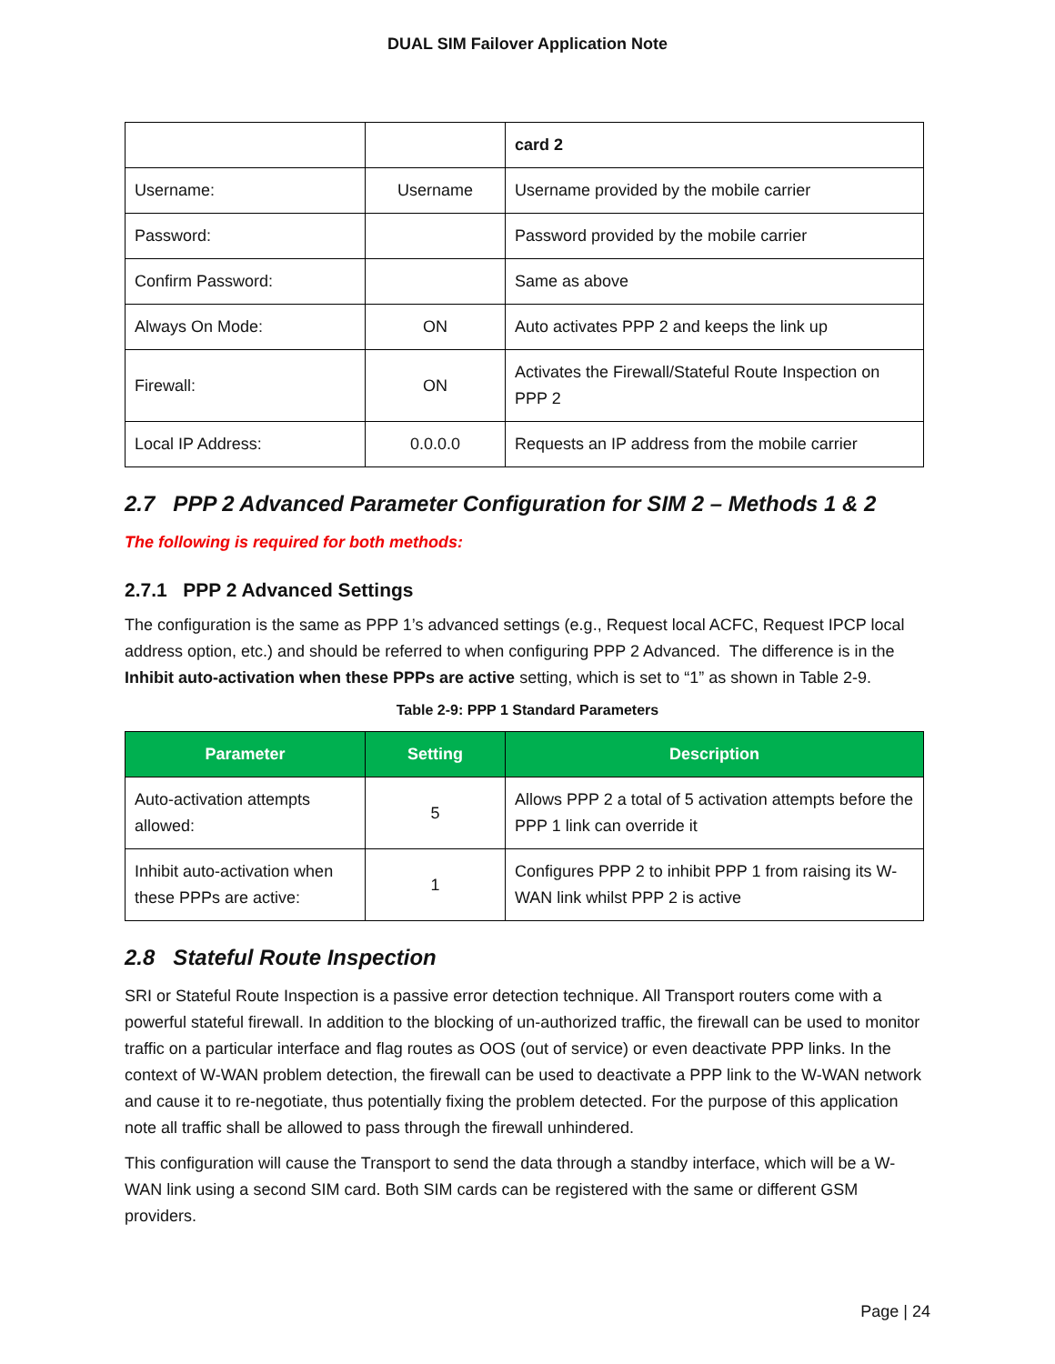DUAL SIM Failover Application Note
| | | card 2 |
| Username: | Username | Username provided by the mobile carrier |
| Password: | | Password provided by the mobile carrier |
| Confirm Password: | | Same as above |
| Always On Mode: | ON | Auto activates PPP 2 and keeps the link up |
| Firewall: | ON | Activates the Firewall/Stateful Route Inspection on PPP 2 |
| Local IP Address: | 0.0.0.0 | Requests an IP address from the mobile carrier |
2.7 PPP 2 Advanced Parameter Configuration for SIM 2 – Methods 1 & 2
The following is required for both methods:
2.7.1 PPP 2 Advanced Settings
The configuration is the same as PPP 1’s advanced settings (e.g., Request local ACFC, Request IPCP local address option, etc.) and should be referred to when configuring PPP 2 Advanced. The difference is in the Inhibit auto-activation when these PPPs are active setting, which is set to “1” as shown in Table 2-9.
Table 2-9: PPP 1 Standard Parameters
| Parameter | Setting | Description |
| --- | --- | --- |
| Auto-activation attempts allowed: | 5 | Allows PPP 2 a total of 5 activation attempts before the PPP 1 link can override it |
| Inhibit auto-activation when these PPPs are active: | 1 | Configures PPP 2 to inhibit PPP 1 from raising its W-WAN link whilst PPP 2 is active |
2.8 Stateful Route Inspection
SRI or Stateful Route Inspection is a passive error detection technique. All Transport routers come with a powerful stateful firewall. In addition to the blocking of un-authorized traffic, the firewall can be used to monitor traffic on a particular interface and flag routes as OOS (out of service) or even deactivate PPP links. In the context of W-WAN problem detection, the firewall can be used to deactivate a PPP link to the W-WAN network and cause it to re-negotiate, thus potentially fixing the problem detected. For the purpose of this application note all traffic shall be allowed to pass through the firewall unhindered.
This configuration will cause the Transport to send the data through a standby interface, which will be a W-WAN link using a second SIM card. Both SIM cards can be registered with the same or different GSM providers.
Page | 24